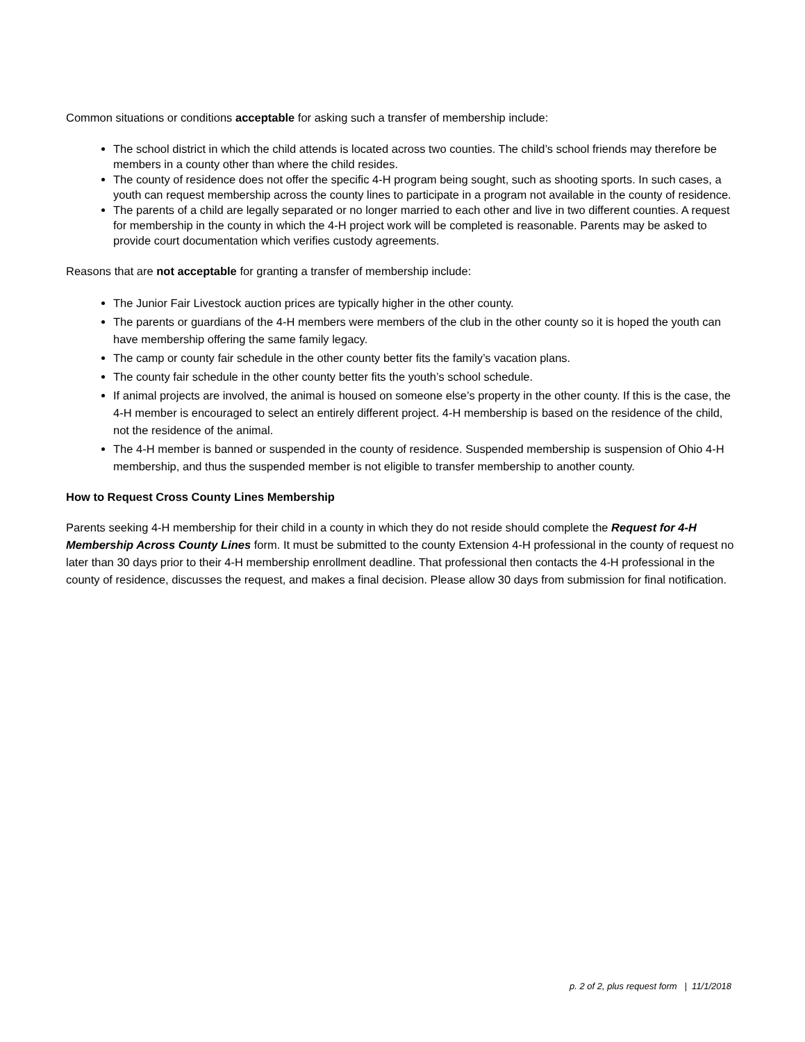Common situations or conditions acceptable for asking such a transfer of membership include:
The school district in which the child attends is located across two counties. The child’s school friends may therefore be members in a county other than where the child resides.
The county of residence does not offer the specific 4-H program being sought, such as shooting sports. In such cases, a youth can request membership across the county lines to participate in a program not available in the county of residence.
The parents of a child are legally separated or no longer married to each other and live in two different counties. A request for membership in the county in which the 4-H project work will be completed is reasonable. Parents may be asked to provide court documentation which verifies custody agreements.
Reasons that are not acceptable for granting a transfer of membership include:
The Junior Fair Livestock auction prices are typically higher in the other county.
The parents or guardians of the 4-H members were members of the club in the other county so it is hoped the youth can have membership offering the same family legacy.
The camp or county fair schedule in the other county better fits the family’s vacation plans.
The county fair schedule in the other county better fits the youth’s school schedule.
If animal projects are involved, the animal is housed on someone else’s property in the other county. If this is the case, the 4-H member is encouraged to select an entirely different project. 4-H membership is based on the residence of the child, not the residence of the animal.
The 4-H member is banned or suspended in the county of residence. Suspended membership is suspension of Ohio 4-H membership, and thus the suspended member is not eligible to transfer membership to another county.
How to Request Cross County Lines Membership
Parents seeking 4-H membership for their child in a county in which they do not reside should complete the Request for 4-H Membership Across County Lines form. It must be submitted to the county Extension 4-H professional in the county of request no later than 30 days prior to their 4-H membership enrollment deadline. That professional then contacts the 4-H professional in the county of residence, discusses the request, and makes a final decision. Please allow 30 days from submission for final notification.
p. 2 of 2, plus request form | 11/1/2018